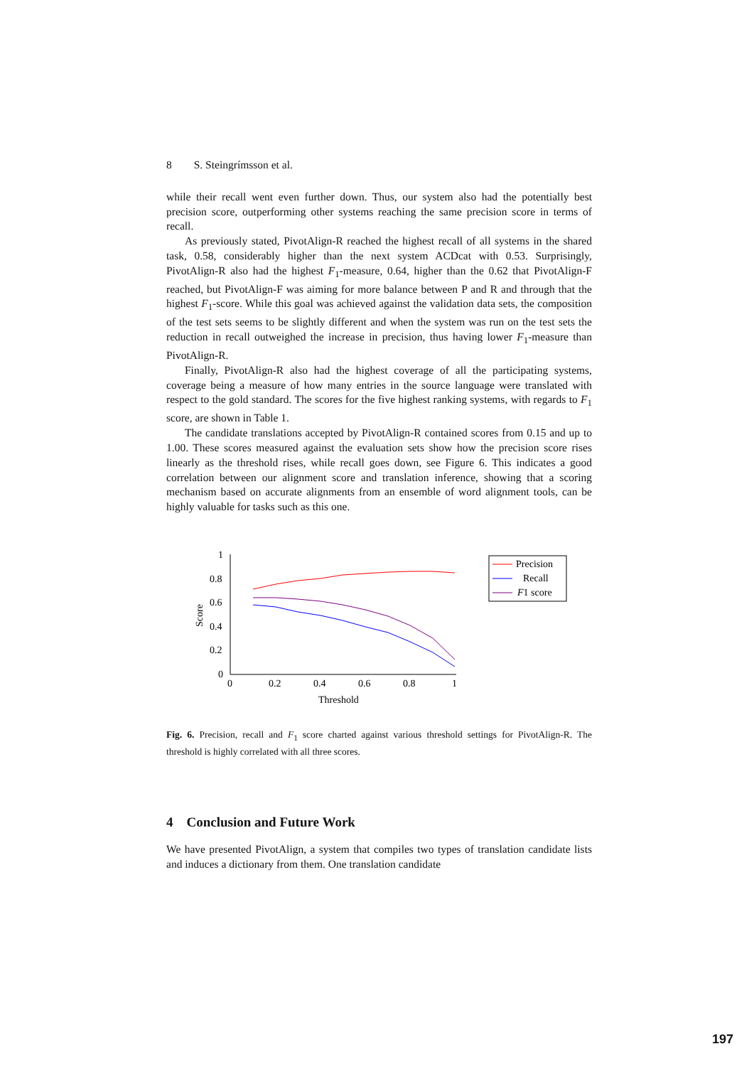8 S. Steingrímsson et al.
while their recall went even further down. Thus, our system also had the potentially best precision score, outperforming other systems reaching the same precision score in terms of recall.
As previously stated, PivotAlign-R reached the highest recall of all systems in the shared task, 0.58, considerably higher than the next system ACDcat with 0.53. Surprisingly, PivotAlign-R also had the highest F<sub>1</sub>-measure, 0.64, higher than the 0.62 that PivotAlign-F reached, but PivotAlign-F was aiming for more balance between P and R and through that the highest F<sub>1</sub>-score. While this goal was achieved against the validation data sets, the composition of the test sets seems to be slightly different and when the system was run on the test sets the reduction in recall outweighed the increase in precision, thus having lower F<sub>1</sub>-measure than PivotAlign-R.
Finally, PivotAlign-R also had the highest coverage of all the participating systems, coverage being a measure of how many entries in the source language were translated with respect to the gold standard. The scores for the five highest ranking systems, with regards to F<sub>1</sub> score, are shown in Table 1.
The candidate translations accepted by PivotAlign-R contained scores from 0.15 and up to 1.00. These scores measured against the evaluation sets show how the precision score rises linearly as the threshold rises, while recall goes down, see Figure 6. This indicates a good correlation between our alignment score and translation inference, showing that a scoring mechanism based on accurate alignments from an ensemble of word alignment tools, can be highly valuable for tasks such as this one.
1
0.8
0.6
0.4
0.2
0
0
0.2
0.4
0.6
0.8
1
Threshold
Score
Precision
Recall
F1 score
Fig. 6. Precision, recall and F<sub>1</sub> score charted against various threshold settings for PivotAlign-R. The threshold is highly correlated with all three scores.
4 Conclusion and Future Work
We have presented PivotAlign, a system that compiles two types of translation candidate lists and induces a dictionary from them. One translation candidate
197